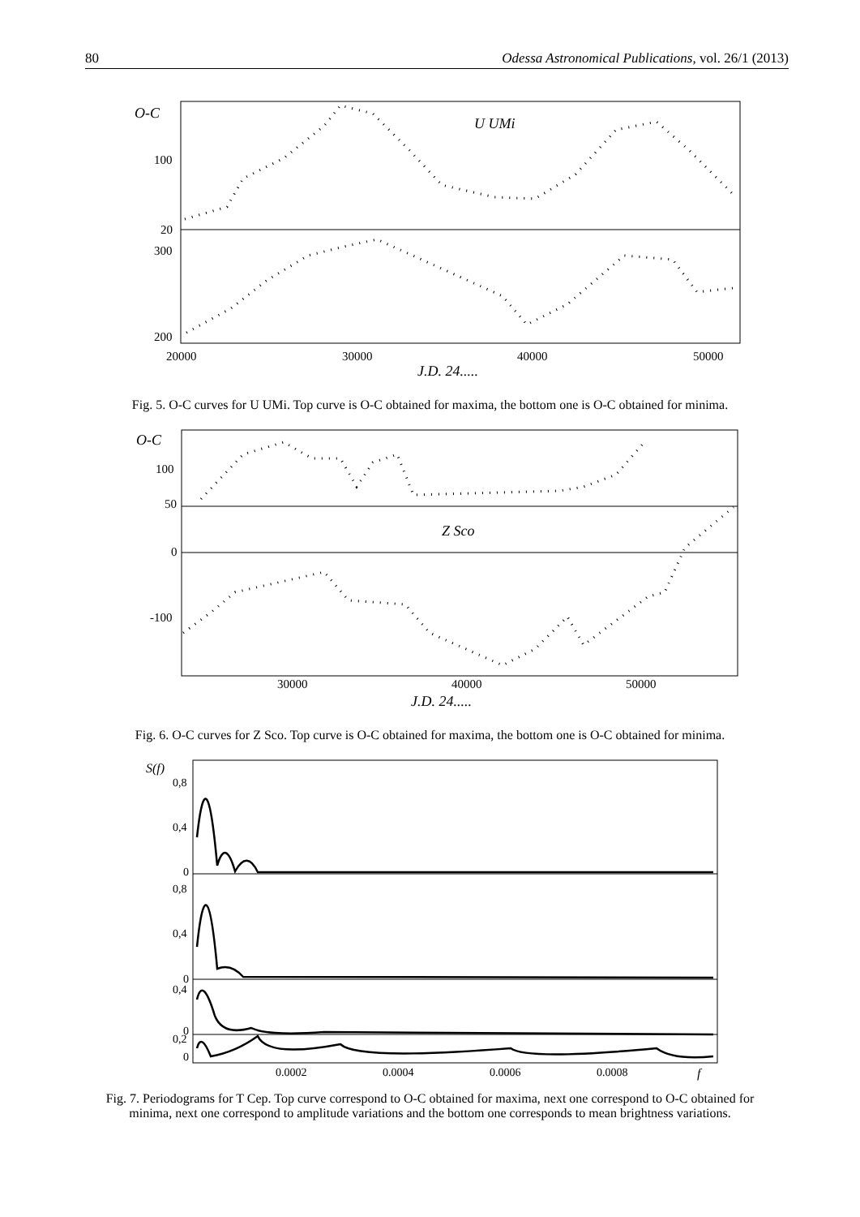80 Odessa Astronomical Publications, vol. 26/1 (2013)
O-C
U UMi
100
20
300
200
20000
30000
40000
50000
J.D. 24.....
Fig. 5. O-C curves for U UMi. Top curve is O-C obtained for maxima, the bottom one is O-C obtained for minima.
O-C
100
50
0
-100
Z Sco
30000
40000
50000
J.D. 24.....
Fig. 6. O-C curves for Z Sco. Top curve is O-C obtained for maxima, the bottom one is O-C obtained for minima.
S(f)
0,8
0,4
0
0,8
0,4
0
0,4
0
0,2
0
0.0002
0.0004
0.0006
0.0008
f
Fig. 7. Periodograms for T Cep. Top curve correspond to O-C obtained for maxima, next one correspond to O-C obtained for
minima, next one correspond to amplitude variations and the bottom one corresponds to mean brightness variations.